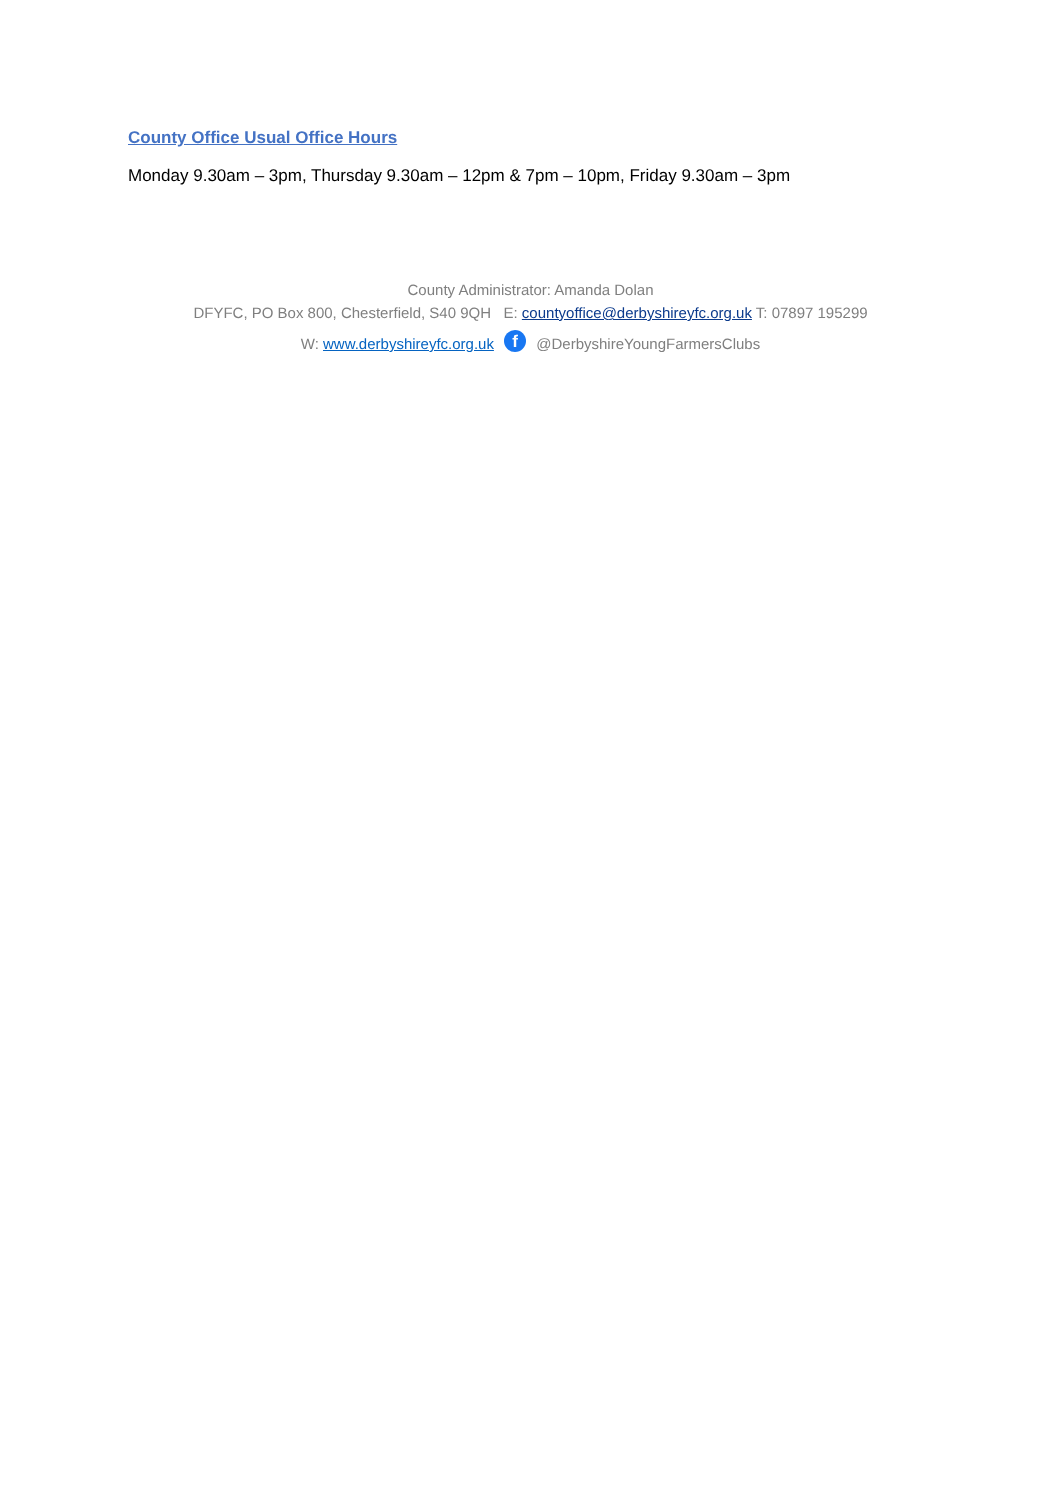County Office Usual Office Hours
Monday 9.30am – 3pm, Thursday 9.30am – 12pm & 7pm – 10pm, Friday 9.30am – 3pm
County Administrator: Amanda Dolan
DFYFC, PO Box 800, Chesterfield, S40 9QH E: countyoffice@derbyshireyfc.org.uk T: 07897 195299
W: www.derbyshireyfc.org.uk f @DerbyshireYoungFarmersClubs